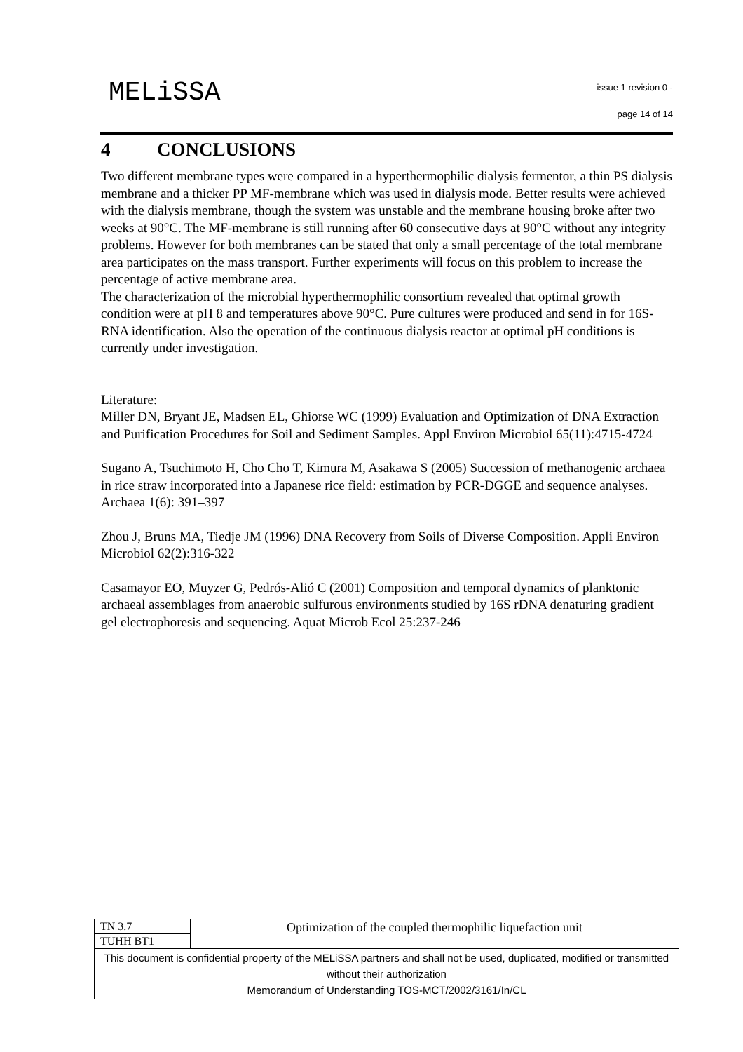MELiSSA
issue 1 revision 0 -
page 14 of 14
4 CONCLUSIONS
Two different membrane types were compared in a hyperthermophilic dialysis fermentor, a thin PS dialysis membrane and a thicker PP MF-membrane which was used in dialysis mode. Better results were achieved with the dialysis membrane, though the system was unstable and the membrane housing broke after two weeks at 90°C. The MF-membrane is still running after 60 consecutive days at 90°C without any integrity problems. However for both membranes can be stated that only a small percentage of the total membrane area participates on the mass transport. Further experiments will focus on this problem to increase the percentage of active membrane area.
The characterization of the microbial hyperthermophilic consortium revealed that optimal growth condition were at pH 8 and temperatures above 90°C. Pure cultures were produced and send in for 16S-RNA identification. Also the operation of the continuous dialysis reactor at optimal pH conditions is currently under investigation.
Literature:
Miller DN, Bryant JE, Madsen EL, Ghiorse WC (1999) Evaluation and Optimization of DNA Extraction and Purification Procedures for Soil and Sediment Samples. Appl Environ Microbiol 65(11):4715-4724
Sugano A, Tsuchimoto H, Cho Cho T, Kimura M, Asakawa S (2005) Succession of methanogenic archaea in rice straw incorporated into a Japanese rice field: estimation by PCR-DGGE and sequence analyses. Archaea 1(6): 391–397
Zhou J, Bruns MA, Tiedje JM (1996) DNA Recovery from Soils of Diverse Composition. Appli Environ Microbiol 62(2):316-322
Casamayor EO, Muyzer G, Pedrós-Alió C (2001) Composition and temporal dynamics of planktonic archaeal assemblages from anaerobic sulfurous environments studied by 16S rDNA denaturing gradient gel electrophoresis and sequencing. Aquat Microb Ecol 25:237-246
| TN 3.7 | Optimization of the coupled thermophilic liquefaction unit |
| TUHH BT1 | |
| This document is confidential property of the MELiSSA partners and shall not be used, duplicated, modified or transmitted without their authorization Memorandum of Understanding TOS-MCT/2002/3161/In/CL | |